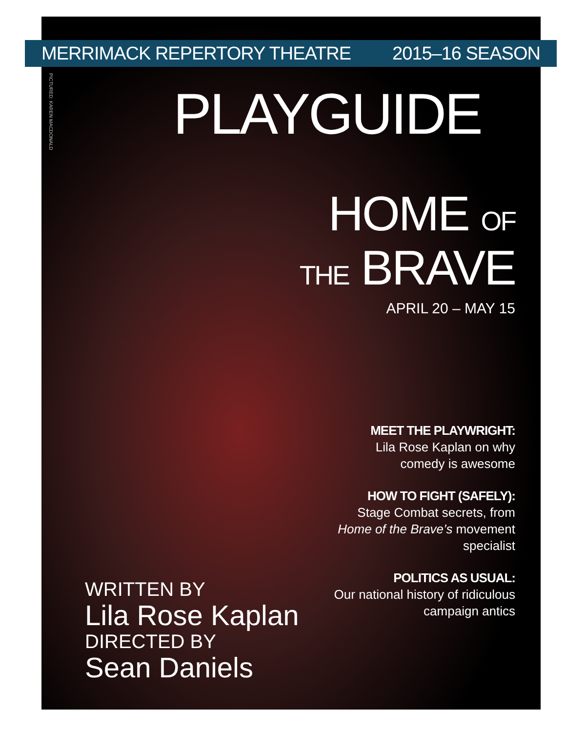MERRIMACK REPERTORY THEATRE 2015–16 SEASON
PICTURED: KAREN MACDONALD
PLAYGUIDE
HOME OF
THE BRAVE
APRIL 20 – MAY 15
MEET THE PLAYWRIGHT:
Lila Rose Kaplan on why comedy is awesome
HOW TO FIGHT (SAFELY):
Stage Combat secrets, from Home of the Brave’s movement specialist
POLITICS AS USUAL:
Our national history of ridiculous campaign antics
WRITTEN BY
Lila Rose Kaplan
DIRECTED BY
Sean Daniels